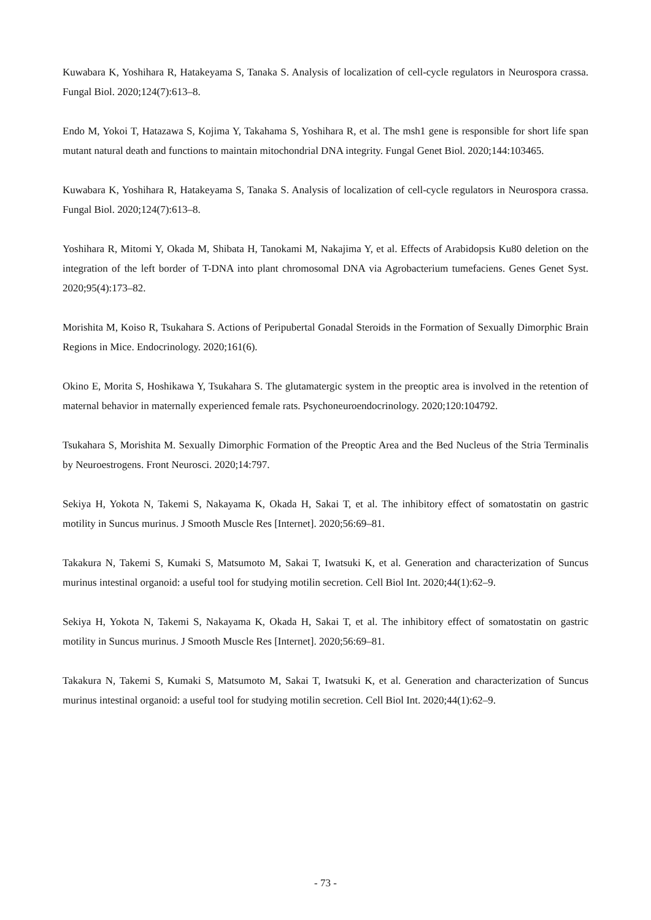Kuwabara K, Yoshihara R, Hatakeyama S, Tanaka S. Analysis of localization of cell-cycle regulators in Neurospora crassa. Fungal Biol. 2020;124(7):613–8.
Endo M, Yokoi T, Hatazawa S, Kojima Y, Takahama S, Yoshihara R, et al. The msh1 gene is responsible for short life span mutant natural death and functions to maintain mitochondrial DNA integrity. Fungal Genet Biol. 2020;144:103465.
Kuwabara K, Yoshihara R, Hatakeyama S, Tanaka S. Analysis of localization of cell-cycle regulators in Neurospora crassa. Fungal Biol. 2020;124(7):613–8.
Yoshihara R, Mitomi Y, Okada M, Shibata H, Tanokami M, Nakajima Y, et al. Effects of Arabidopsis Ku80 deletion on the integration of the left border of T-DNA into plant chromosomal DNA via Agrobacterium tumefaciens. Genes Genet Syst. 2020;95(4):173–82.
Morishita M, Koiso R, Tsukahara S. Actions of Peripubertal Gonadal Steroids in the Formation of Sexually Dimorphic Brain Regions in Mice. Endocrinology. 2020;161(6).
Okino E, Morita S, Hoshikawa Y, Tsukahara S. The glutamatergic system in the preoptic area is involved in the retention of maternal behavior in maternally experienced female rats. Psychoneuroendocrinology. 2020;120:104792.
Tsukahara S, Morishita M. Sexually Dimorphic Formation of the Preoptic Area and the Bed Nucleus of the Stria Terminalis by Neuroestrogens. Front Neurosci. 2020;14:797.
Sekiya H, Yokota N, Takemi S, Nakayama K, Okada H, Sakai T, et al. The inhibitory effect of somatostatin on gastric motility in Suncus murinus. J Smooth Muscle Res [Internet]. 2020;56:69–81.
Takakura N, Takemi S, Kumaki S, Matsumoto M, Sakai T, Iwatsuki K, et al. Generation and characterization of Suncus murinus intestinal organoid: a useful tool for studying motilin secretion. Cell Biol Int. 2020;44(1):62–9.
Sekiya H, Yokota N, Takemi S, Nakayama K, Okada H, Sakai T, et al. The inhibitory effect of somatostatin on gastric motility in Suncus murinus. J Smooth Muscle Res [Internet]. 2020;56:69–81.
Takakura N, Takemi S, Kumaki S, Matsumoto M, Sakai T, Iwatsuki K, et al. Generation and characterization of Suncus murinus intestinal organoid: a useful tool for studying motilin secretion. Cell Biol Int. 2020;44(1):62–9.
- 73 -